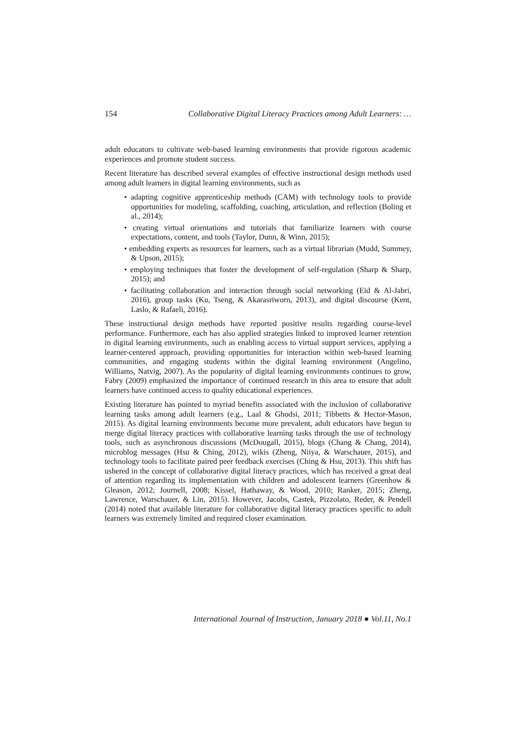154 Collaborative Digital Literacy Practices among Adult Learners: …
adult educators to cultivate web-based learning environments that provide rigorous academic experiences and promote student success.
Recent literature has described several examples of effective instructional design methods used among adult learners in digital learning environments, such as
• adapting cognitive apprenticeship methods (CAM) with technology tools to provide opportunities for modeling, scaffolding, coaching, articulation, and reflection (Boling et al., 2014);
• creating virtual orientations and tutorials that familiarize learners with course expectations, content, and tools (Taylor, Dunn, & Winn, 2015);
• embedding experts as resources for learners, such as a virtual librarian (Mudd, Summey, & Upson, 2015);
• employing techniques that foster the development of self-regulation (Sharp & Sharp, 2015); and
• facilitating collaboration and interaction through social networking (Eid & Al-Jabri, 2016), group tasks (Ku, Tseng, & Akarasriworn, 2013), and digital discourse (Kent, Laslo, & Rafaeli, 2016).
These instructional design methods have reported positive results regarding course-level performance. Furthermore, each has also applied strategies linked to improved learner retention in digital learning environments, such as enabling access to virtual support services, applying a learner-centered approach, providing opportunities for interaction within web-based learning communities, and engaging students within the digital learning environment (Angelino, Williams, Natvig, 2007). As the popularity of digital learning environments continues to grow, Fabry (2009) emphasized the importance of continued research in this area to ensure that adult learners have continued access to quality educational experiences.
Existing literature has pointed to myriad benefits associated with the inclusion of collaborative learning tasks among adult learners (e.g., Laal & Ghodsi, 2011; Tibbetts & Hector-Mason, 2015). As digital learning environments become more prevalent, adult educators have begun to merge digital literacy practices with collaborative learning tasks through the use of technology tools, such as asynchronous discussions (McDougall, 2015), blogs (Chang & Chang, 2014), microblog messages (Hsu & Ching, 2012), wikis (Zheng, Niiya, & Warschauer, 2015), and technology tools to facilitate paired peer feedback exercises (Ching & Hsu, 2013). This shift has ushered in the concept of collaborative digital literacy practices, which has received a great deal of attention regarding its implementation with children and adolescent learners (Greenhow & Gleason, 2012; Journell, 2008; Kissel, Hathaway, & Wood, 2010; Ranker, 2015; Zheng, Lawrence, Warschauer, & Lin, 2015). However, Jacobs, Castek, Pizzolato, Reder, & Pendell (2014) noted that available literature for collaborative digital literacy practices specific to adult learners was extremely limited and required closer examination.
International Journal of Instruction, January 2018 ● Vol.11, No.1